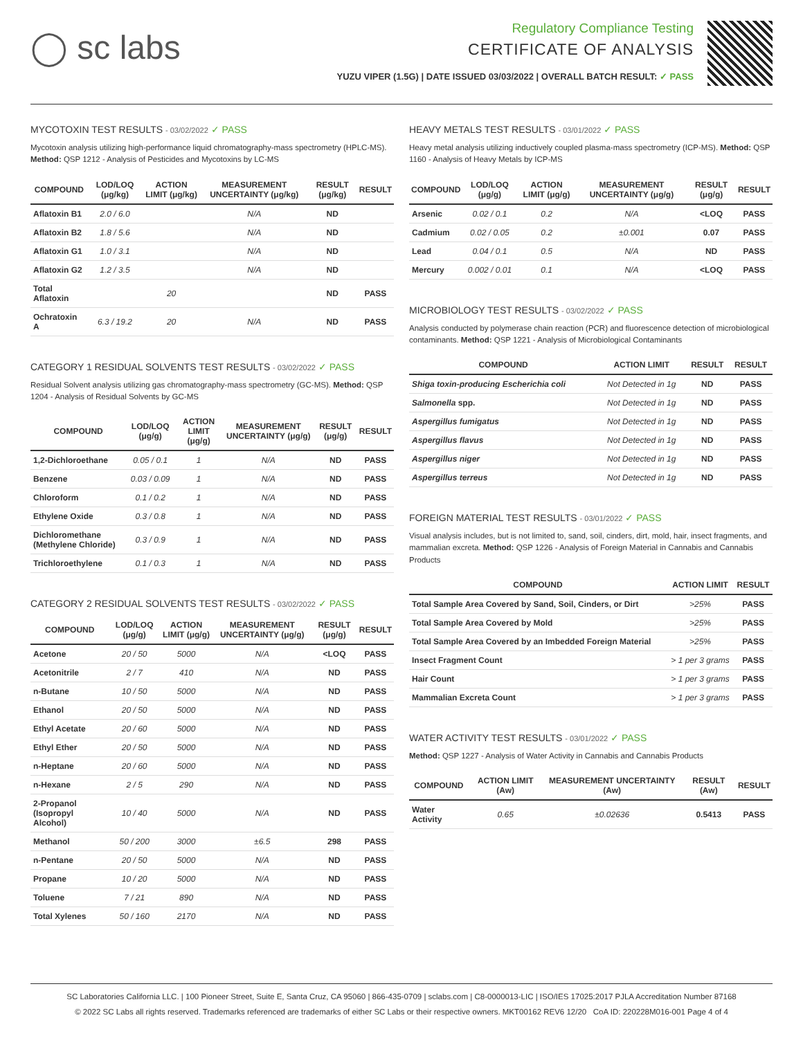◯ sc labs
Regulatory Compliance Testing
CERTIFICATE OF ANALYSIS
YUZU VIPER (1.5G) | DATE ISSUED 03/03/2022 | OVERALL BATCH RESULT: ✓ PASS
MYCOTOXIN TEST RESULTS - 03/02/2022 ✓ PASS
Mycotoxin analysis utilizing high-performance liquid chromatography-mass spectrometry (HPLC-MS). Method: QSP 1212 - Analysis of Pesticides and Mycotoxins by LC-MS
| COMPOUND | LOD/LOQ (μg/kg) | ACTION LIMIT (μg/kg) | MEASUREMENT UNCERTAINTY (μg/kg) | RESULT (μg/kg) | RESULT |
| --- | --- | --- | --- | --- | --- |
| Aflatoxin B1 | 2.0 / 6.0 | | N/A | ND | |
| Aflatoxin B2 | 1.8 / 5.6 | | N/A | ND | |
| Aflatoxin G1 | 1.0 / 3.1 | | N/A | ND | |
| Aflatoxin G2 | 1.2 / 3.5 | | N/A | ND | |
| Total Aflatoxin | | 20 | | ND | PASS |
| Ochratoxin A | 6.3 / 19.2 | 20 | N/A | ND | PASS |
CATEGORY 1 RESIDUAL SOLVENTS TEST RESULTS - 03/02/2022 ✓ PASS
Residual Solvent analysis utilizing gas chromatography-mass spectrometry (GC-MS). Method: QSP 1204 - Analysis of Residual Solvents by GC-MS
| COMPOUND | LOD/LOQ (μg/g) | ACTION LIMIT (μg/g) | MEASUREMENT UNCERTAINTY (μg/g) | RESULT (μg/g) | RESULT |
| --- | --- | --- | --- | --- | --- |
| 1,2-Dichloroethane | 0.05 / 0.1 | 1 | N/A | ND | PASS |
| Benzene | 0.03 / 0.09 | 1 | N/A | ND | PASS |
| Chloroform | 0.1 / 0.2 | 1 | N/A | ND | PASS |
| Ethylene Oxide | 0.3 / 0.8 | 1 | N/A | ND | PASS |
| Dichloromethane (Methylene Chloride) | 0.3 / 0.9 | 1 | N/A | ND | PASS |
| Trichloroethylene | 0.1 / 0.3 | 1 | N/A | ND | PASS |
CATEGORY 2 RESIDUAL SOLVENTS TEST RESULTS - 03/02/2022 ✓ PASS
| COMPOUND | LOD/LOQ (μg/g) | ACTION LIMIT (μg/g) | MEASUREMENT UNCERTAINTY (μg/g) | RESULT (μg/g) | RESULT |
| --- | --- | --- | --- | --- | --- |
| Acetone | 20 / 50 | 5000 | N/A | <LOQ | PASS |
| Acetonitrile | 2 / 7 | 410 | N/A | ND | PASS |
| n-Butane | 10 / 50 | 5000 | N/A | ND | PASS |
| Ethanol | 20 / 50 | 5000 | N/A | ND | PASS |
| Ethyl Acetate | 20 / 60 | 5000 | N/A | ND | PASS |
| Ethyl Ether | 20 / 50 | 5000 | N/A | ND | PASS |
| n-Heptane | 20 / 60 | 5000 | N/A | ND | PASS |
| n-Hexane | 2 / 5 | 290 | N/A | ND | PASS |
| 2-Propanol (Isopropyl Alcohol) | 10 / 40 | 5000 | N/A | ND | PASS |
| Methanol | 50 / 200 | 3000 | ±6.5 | 298 | PASS |
| n-Pentane | 20 / 50 | 5000 | N/A | ND | PASS |
| Propane | 10 / 20 | 5000 | N/A | ND | PASS |
| Toluene | 7 / 21 | 890 | N/A | ND | PASS |
| Total Xylenes | 50 / 160 | 2170 | N/A | ND | PASS |
HEAVY METALS TEST RESULTS - 03/01/2022 ✓ PASS
Heavy metal analysis utilizing inductively coupled plasma-mass spectrometry (ICP-MS). Method: QSP 1160 - Analysis of Heavy Metals by ICP-MS
| COMPOUND | LOD/LOQ (μg/g) | ACTION LIMIT (μg/g) | MEASUREMENT UNCERTAINTY (μg/g) | RESULT (μg/g) | RESULT |
| --- | --- | --- | --- | --- | --- |
| Arsenic | 0.02 / 0.1 | 0.2 | N/A | <LOQ | PASS |
| Cadmium | 0.02 / 0.05 | 0.2 | ±0.001 | 0.07 | PASS |
| Lead | 0.04 / 0.1 | 0.5 | N/A | ND | PASS |
| Mercury | 0.002 / 0.01 | 0.1 | N/A | <LOQ | PASS |
MICROBIOLOGY TEST RESULTS - 03/02/2022 ✓ PASS
Analysis conducted by polymerase chain reaction (PCR) and fluorescence detection of microbiological contaminants. Method: QSP 1221 - Analysis of Microbiological Contaminants
| COMPOUND | ACTION LIMIT | RESULT | RESULT |
| --- | --- | --- | --- |
| Shiga toxin-producing Escherichia coli | Not Detected in 1g | ND | PASS |
| Salmonella spp. | Not Detected in 1g | ND | PASS |
| Aspergillus fumigatus | Not Detected in 1g | ND | PASS |
| Aspergillus flavus | Not Detected in 1g | ND | PASS |
| Aspergillus niger | Not Detected in 1g | ND | PASS |
| Aspergillus terreus | Not Detected in 1g | ND | PASS |
FOREIGN MATERIAL TEST RESULTS - 03/01/2022 ✓ PASS
Visual analysis includes, but is not limited to, sand, soil, cinders, dirt, mold, hair, insect fragments, and mammalian excreta. Method: QSP 1226 - Analysis of Foreign Material in Cannabis and Cannabis Products
| COMPOUND | ACTION LIMIT | RESULT |
| --- | --- | --- |
| Total Sample Area Covered by Sand, Soil, Cinders, or Dirt | >25% | PASS |
| Total Sample Area Covered by Mold | >25% | PASS |
| Total Sample Area Covered by an Imbedded Foreign Material | >25% | PASS |
| Insect Fragment Count | > 1 per 3 grams | PASS |
| Hair Count | > 1 per 3 grams | PASS |
| Mammalian Excreta Count | > 1 per 3 grams | PASS |
WATER ACTIVITY TEST RESULTS - 03/01/2022 ✓ PASS
Method: QSP 1227 - Analysis of Water Activity in Cannabis and Cannabis Products
| COMPOUND | ACTION LIMIT (Aw) | MEASUREMENT UNCERTAINTY (Aw) | RESULT (Aw) | RESULT |
| --- | --- | --- | --- | --- |
| Water Activity | 0.65 | ±0.02636 | 0.5413 | PASS |
SC Laboratories California LLC. | 100 Pioneer Street, Suite E, Santa Cruz, CA 95060 | 866-435-0709 | sclabs.com | C8-0000013-LIC | ISO/IES 17025:2017 PJLA Accreditation Number 87168
© 2022 SC Labs all rights reserved. Trademarks referenced are trademarks of either SC Labs or their respective owners. MKT00162 REV6 12/20 CoA ID: 220228M016-001 Page 4 of 4